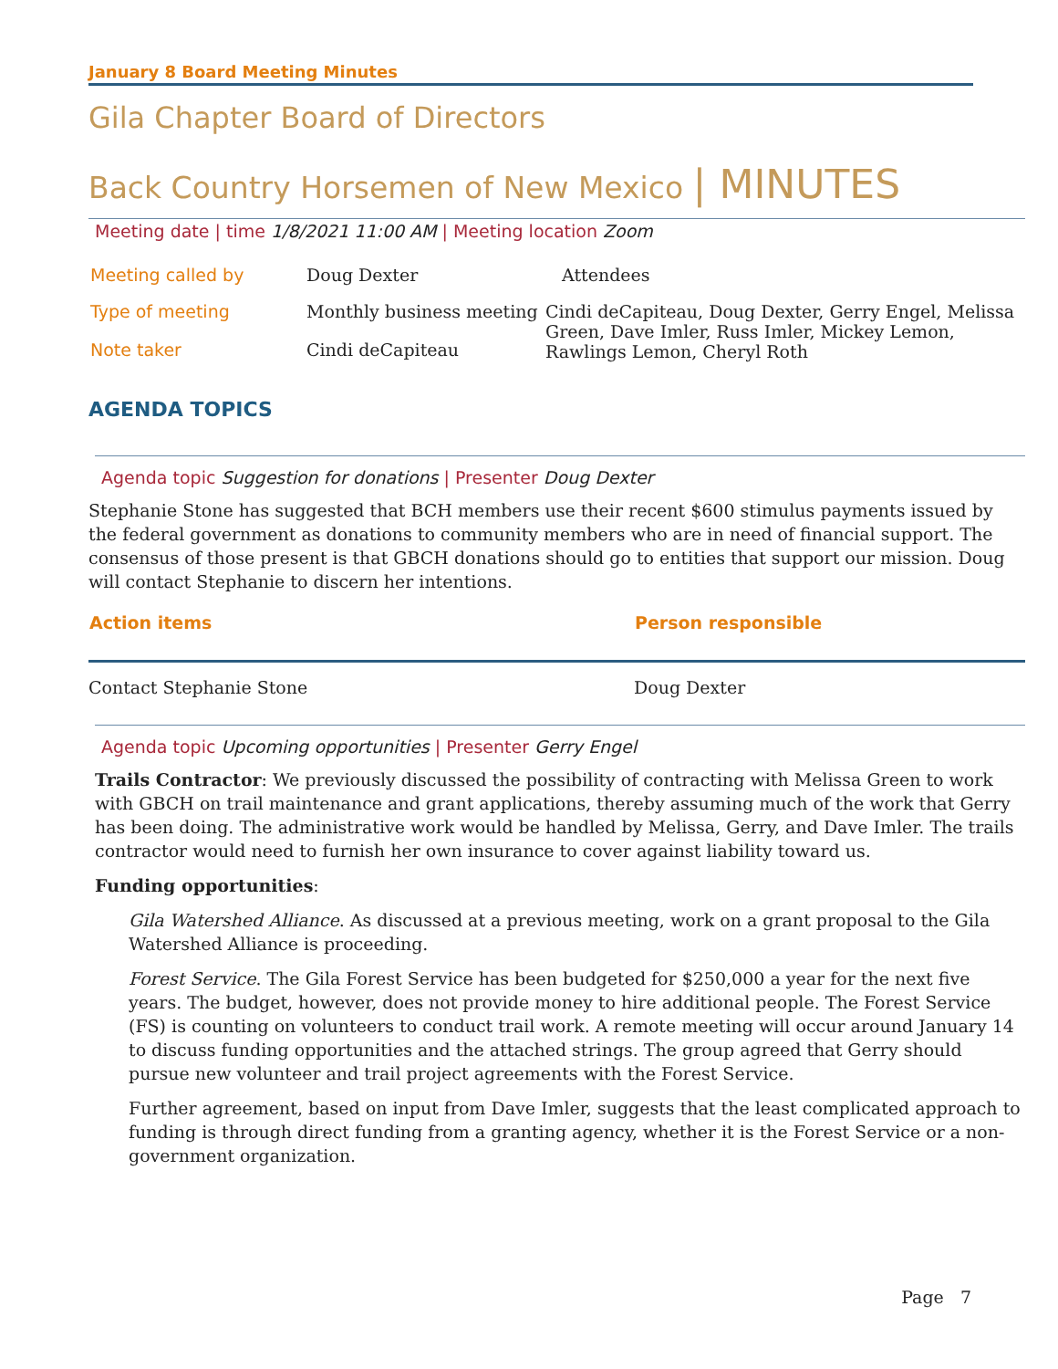January 8 Board Meeting Minutes
Gila Chapter Board of Directors
Back Country Horsemen of New Mexico | MINUTES
Meeting date | time 1/8/2021 11:00 AM | Meeting location Zoom
| Meeting called by | Doug Dexter | Attendees |
| Type of meeting | Monthly business meeting | Cindi deCapiteau, Doug Dexter, Gerry Engel, Melissa Green, Dave Imler, Russ Imler, Mickey Lemon, Rawlings Lemon, Cheryl Roth |
| Note taker | Cindi deCapiteau | |
AGENDA TOPICS
Agenda topic Suggestion for donations | Presenter Doug Dexter
Stephanie Stone has suggested that BCH members use their recent $600 stimulus payments issued by the federal government as donations to community members who are in need of financial support. The consensus of those present is that GBCH donations should go to entities that support our mission. Doug will contact Stephanie to discern her intentions.
| Action items | Person responsible |
| --- | --- |
| Contact Stephanie Stone | Doug Dexter |
Agenda topic Upcoming opportunities | Presenter Gerry Engel
Trails Contractor: We previously discussed the possibility of contracting with Melissa Green to work with GBCH on trail maintenance and grant applications, thereby assuming much of the work that Gerry has been doing. The administrative work would be handled by Melissa, Gerry, and Dave Imler. The trails contractor would need to furnish her own insurance to cover against liability toward us.
Funding opportunities:
Gila Watershed Alliance. As discussed at a previous meeting, work on a grant proposal to the Gila Watershed Alliance is proceeding.
Forest Service. The Gila Forest Service has been budgeted for $250,000 a year for the next five years. The budget, however, does not provide money to hire additional people. The Forest Service (FS) is counting on volunteers to conduct trail work. A remote meeting will occur around January 14 to discuss funding opportunities and the attached strings. The group agreed that Gerry should pursue new volunteer and trail project agreements with the Forest Service.
Further agreement, based on input from Dave Imler, suggests that the least complicated approach to funding is through direct funding from a granting agency, whether it is the Forest Service or a non-government organization.
Page 7